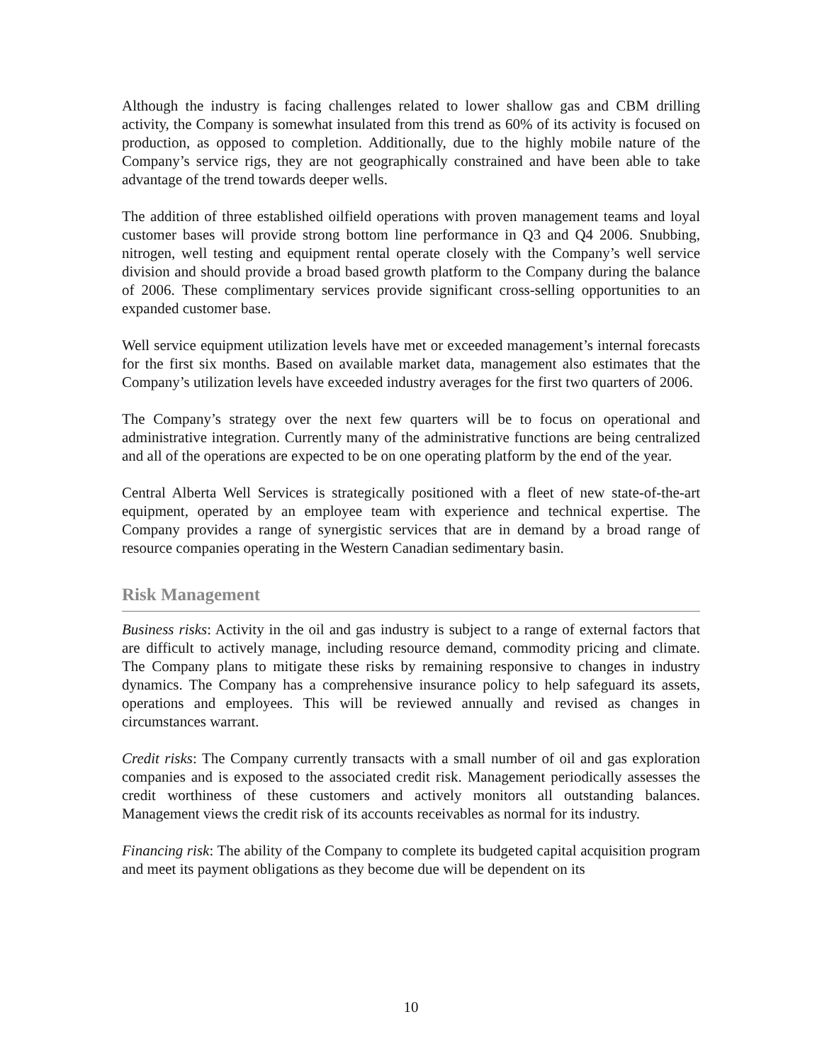Although the industry is facing challenges related to lower shallow gas and CBM drilling activity, the Company is somewhat insulated from this trend as 60% of its activity is focused on production, as opposed to completion. Additionally, due to the highly mobile nature of the Company’s service rigs, they are not geographically constrained and have been able to take advantage of the trend towards deeper wells.
The addition of three established oilfield operations with proven management teams and loyal customer bases will provide strong bottom line performance in Q3 and Q4 2006. Snubbing, nitrogen, well testing and equipment rental operate closely with the Company’s well service division and should provide a broad based growth platform to the Company during the balance of 2006. These complimentary services provide significant cross-selling opportunities to an expanded customer base.
Well service equipment utilization levels have met or exceeded management’s internal forecasts for the first six months. Based on available market data, management also estimates that the Company’s utilization levels have exceeded industry averages for the first two quarters of 2006.
The Company’s strategy over the next few quarters will be to focus on operational and administrative integration. Currently many of the administrative functions are being centralized and all of the operations are expected to be on one operating platform by the end of the year.
Central Alberta Well Services is strategically positioned with a fleet of new state-of-the-art equipment, operated by an employee team with experience and technical expertise. The Company provides a range of synergistic services that are in demand by a broad range of resource companies operating in the Western Canadian sedimentary basin.
Risk Management
Business risks: Activity in the oil and gas industry is subject to a range of external factors that are difficult to actively manage, including resource demand, commodity pricing and climate. The Company plans to mitigate these risks by remaining responsive to changes in industry dynamics. The Company has a comprehensive insurance policy to help safeguard its assets, operations and employees. This will be reviewed annually and revised as changes in circumstances warrant.
Credit risks: The Company currently transacts with a small number of oil and gas exploration companies and is exposed to the associated credit risk. Management periodically assesses the credit worthiness of these customers and actively monitors all outstanding balances. Management views the credit risk of its accounts receivables as normal for its industry.
Financing risk: The ability of the Company to complete its budgeted capital acquisition program and meet its payment obligations as they become due will be dependent on its
10